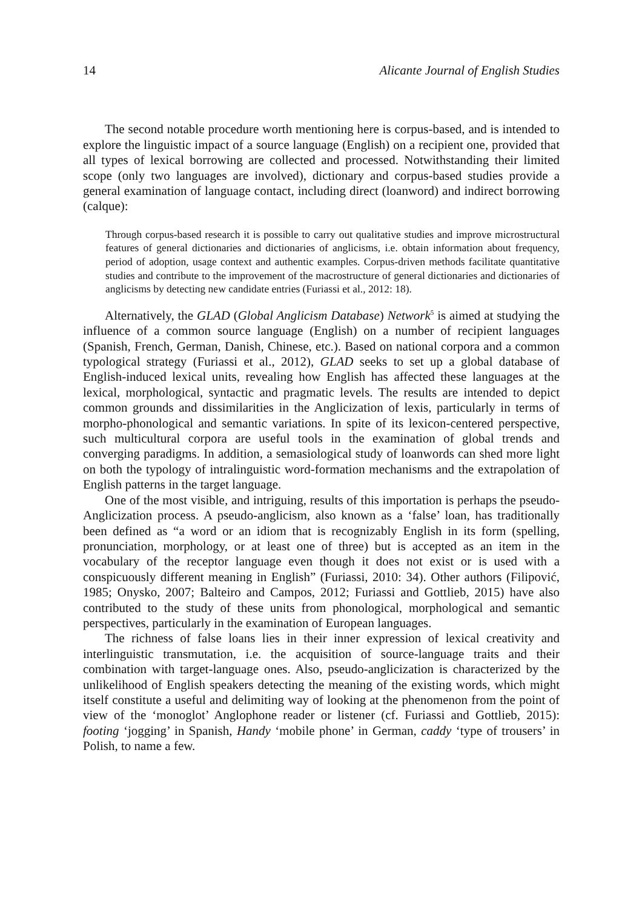14 Alicante Journal of English Studies
The second notable procedure worth mentioning here is corpus-based, and is intended to explore the linguistic impact of a source language (English) on a recipient one, provided that all types of lexical borrowing are collected and processed. Notwithstanding their limited scope (only two languages are involved), dictionary and corpus-based studies provide a general examination of language contact, including direct (loanword) and indirect borrowing (calque):
Through corpus-based research it is possible to carry out qualitative studies and improve microstructural features of general dictionaries and dictionaries of anglicisms, i.e. obtain information about frequency, period of adoption, usage context and authentic examples. Corpus-driven methods facilitate quantitative studies and contribute to the improvement of the macrostructure of general dictionaries and dictionaries of anglicisms by detecting new candidate entries (Furiassi et al., 2012: 18).
Alternatively, the GLAD (Global Anglicism Database) Network<sup>5</sup> is aimed at studying the influence of a common source language (English) on a number of recipient languages (Spanish, French, German, Danish, Chinese, etc.). Based on national corpora and a common typological strategy (Furiassi et al., 2012), GLAD seeks to set up a global database of English-induced lexical units, revealing how English has affected these languages at the lexical, morphological, syntactic and pragmatic levels. The results are intended to depict common grounds and dissimilarities in the Anglicization of lexis, particularly in terms of morpho-phonological and semantic variations. In spite of its lexicon-centered perspective, such multicultural corpora are useful tools in the examination of global trends and converging paradigms. In addition, a semasiological study of loanwords can shed more light on both the typology of intralinguistic word-formation mechanisms and the extrapolation of English patterns in the target language.
One of the most visible, and intriguing, results of this importation is perhaps the pseudo-Anglicization process. A pseudo-anglicism, also known as a ‘false’ loan, has traditionally been defined as “a word or an idiom that is recognizably English in its form (spelling, pronunciation, morphology, or at least one of three) but is accepted as an item in the vocabulary of the receptor language even though it does not exist or is used with a conspicuously different meaning in English” (Furiassi, 2010: 34). Other authors (Filipović, 1985; Onysko, 2007; Balteiro and Campos, 2012; Furiassi and Gottlieb, 2015) have also contributed to the study of these units from phonological, morphological and semantic perspectives, particularly in the examination of European languages.
The richness of false loans lies in their inner expression of lexical creativity and interlinguistic transmutation, i.e. the acquisition of source-language traits and their combination with target-language ones. Also, pseudo-anglicization is characterized by the unlikelihood of English speakers detecting the meaning of the existing words, which might itself constitute a useful and delimiting way of looking at the phenomenon from the point of view of the ‘monoglot’ Anglophone reader or listener (cf. Furiassi and Gottlieb, 2015): footing ‘jogging’ in Spanish, Handy ‘mobile phone’ in German, caddy ‘type of trousers’ in Polish, to name a few.